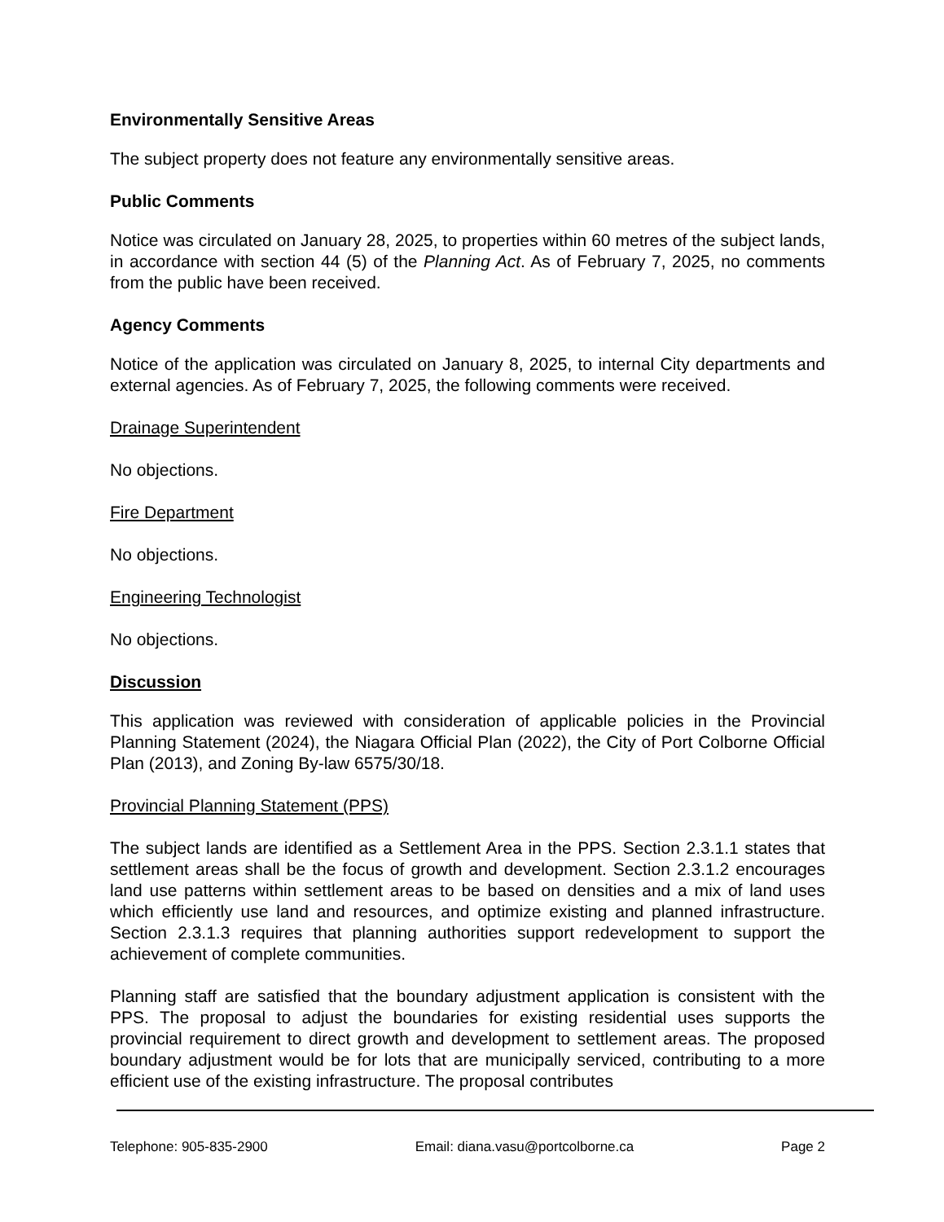Environmentally Sensitive Areas
The subject property does not feature any environmentally sensitive areas.
Public Comments
Notice was circulated on January 28, 2025, to properties within 60 metres of the subject lands, in accordance with section 44 (5) of the Planning Act. As of February 7, 2025, no comments from the public have been received.
Agency Comments
Notice of the application was circulated on January 8, 2025, to internal City departments and external agencies. As of February 7, 2025, the following comments were received.
Drainage Superintendent
No objections.
Fire Department
No objections.
Engineering Technologist
No objections.
Discussion
This application was reviewed with consideration of applicable policies in the Provincial Planning Statement (2024), the Niagara Official Plan (2022), the City of Port Colborne Official Plan (2013), and Zoning By-law 6575/30/18.
Provincial Planning Statement (PPS)
The subject lands are identified as a Settlement Area in the PPS. Section 2.3.1.1 states that settlement areas shall be the focus of growth and development. Section 2.3.1.2 encourages land use patterns within settlement areas to be based on densities and a mix of land uses which efficiently use land and resources, and optimize existing and planned infrastructure. Section 2.3.1.3 requires that planning authorities support redevelopment to support the achievement of complete communities.
Planning staff are satisfied that the boundary adjustment application is consistent with the PPS. The proposal to adjust the boundaries for existing residential uses supports the provincial requirement to direct growth and development to settlement areas. The proposed boundary adjustment would be for lots that are municipally serviced, contributing to a more efficient use of the existing infrastructure. The proposal contributes
Telephone: 905-835-2900 Email: diana.vasu@portcolborne.ca Page 2